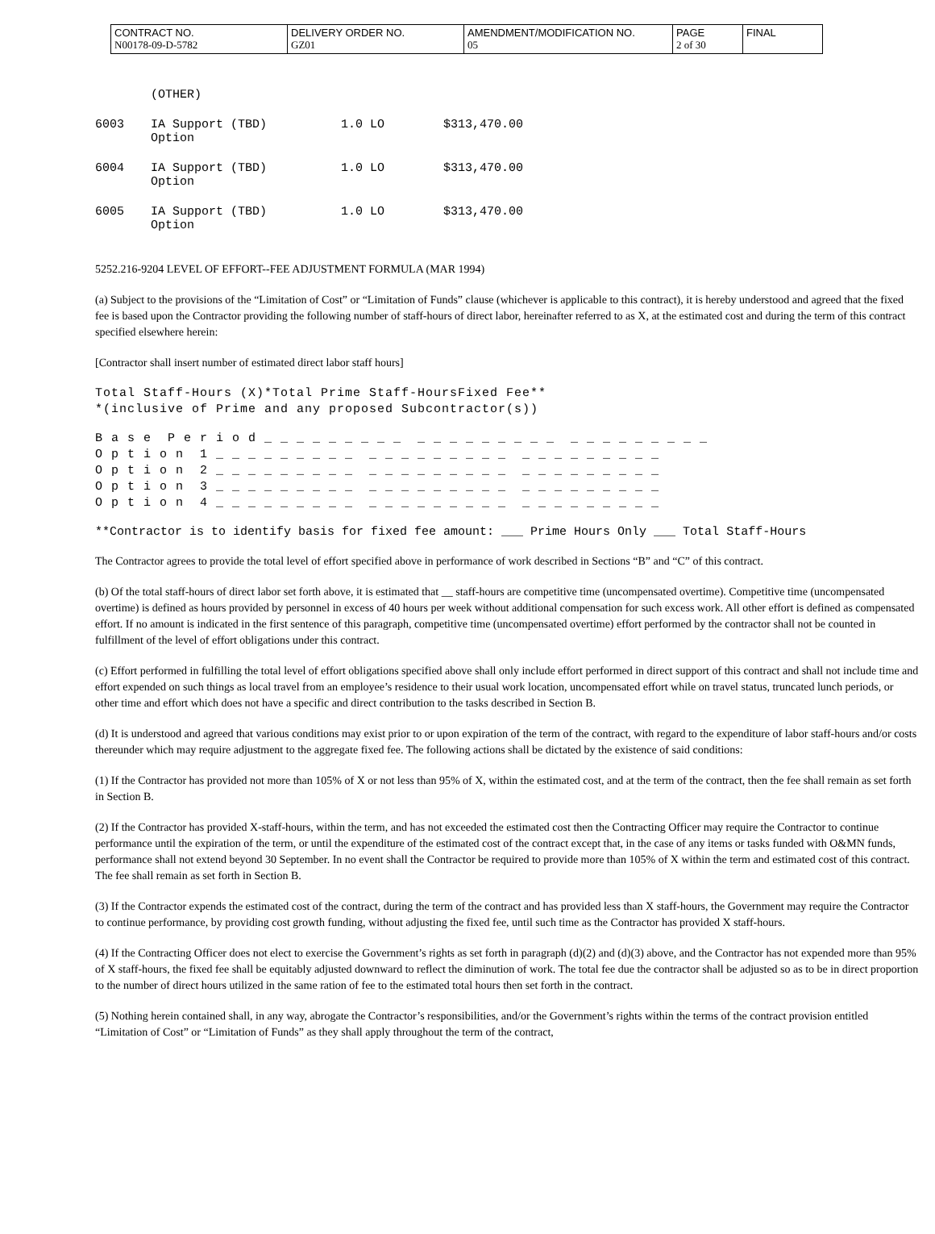| CONTRACT NO. N00178-09-D-5782 | DELIVERY ORDER NO. GZ01 | AMENDMENT/MODIFICATION NO. 05 | PAGE 2 of 30 | FINAL |
(OTHER)
| 6003 | IA Support (TBD) Option | 1.0 LO | $313,470.00 |
| 6004 | IA Support (TBD) Option | 1.0 LO | $313,470.00 |
| 6005 | IA Support (TBD) Option | 1.0 LO | $313,470.00 |
5252.216-9204 LEVEL OF EFFORT--FEE ADJUSTMENT FORMULA (MAR 1994)
(a) Subject to the provisions of the “Limitation of Cost” or “Limitation of Funds” clause (whichever is applicable to this contract), it is hereby understood and agreed that the fixed fee is based upon the Contractor providing the following number of staff-hours of direct labor, hereinafter referred to as X, at the estimated cost and during the term of this contract specified elsewhere herein:
[Contractor shall insert number of estimated direct labor staff hours]
Total Staff-Hours (X)*Total Prime Staff-HoursFixed Fee**
*(inclusive of Prime and any proposed Subcontractor(s))
B a s e  P e r i o d _ _ _ _ _ _ _ _ _  _ _ _ _ _ _ _ _ _  _ _ _ _ _ _ _ _ _
O p t i o n  1 _ _ _ _ _ _ _ _ _  _ _ _ _ _ _ _ _ _  _ _ _ _ _ _ _ _ _
O p t i o n  2 _ _ _ _ _ _ _ _ _  _ _ _ _ _ _ _ _ _  _ _ _ _ _ _ _ _ _
O p t i o n  3 _ _ _ _ _ _ _ _ _  _ _ _ _ _ _ _ _ _  _ _ _ _ _ _ _ _ _
O p t i o n  4 _ _ _ _ _ _ _ _ _  _ _ _ _ _ _ _ _ _  _ _ _ _ _ _ _ _ _
**Contractor is to identify basis for fixed fee amount:  ___  Prime Hours Only      ___ Total Staff-Hours
The Contractor agrees to provide the total level of effort specified above in performance of work described in Sections “B” and “C” of this contract.
(b) Of the total staff-hours of direct labor set forth above, it is estimated that __ staff-hours are competitive time (uncompensated overtime). Competitive time (uncompensated overtime) is defined as hours provided by personnel in excess of 40 hours per week without additional compensation for such excess work. All other effort is defined as compensated effort. If no amount is indicated in the first sentence of this paragraph, competitive time (uncompensated overtime) effort performed by the contractor shall not be counted in fulfillment of the level of effort obligations under this contract.
(c) Effort performed in fulfilling the total level of effort obligations specified above shall only include effort performed in direct support of this contract and shall not include time and effort expended on such things as local travel from an employee’s residence to their usual work location, uncompensated effort while on travel status, truncated lunch periods, or other time and effort which does not have a specific and direct contribution to the tasks described in Section B.
(d) It is understood and agreed that various conditions may exist prior to or upon expiration of the term of the contract, with regard to the expenditure of labor staff-hours and/or costs thereunder which may require adjustment to the aggregate fixed fee. The following actions shall be dictated by the existence of said conditions:
(1) If the Contractor has provided not more than 105% of X or not less than 95% of X, within the estimated cost, and at the term of the contract, then the fee shall remain as set forth in Section B.
(2) If the Contractor has provided X-staff-hours, within the term, and has not exceeded the estimated cost then the Contracting Officer may require the Contractor to continue performance until the expiration of the term, or until the expenditure of the estimated cost of the contract except that, in the case of any items or tasks funded with O&MN funds, performance shall not extend beyond 30 September. In no event shall the Contractor be required to provide more than 105% of X within the term and estimated cost of this contract. The fee shall remain as set forth in Section B.
(3) If the Contractor expends the estimated cost of the contract, during the term of the contract and has provided less than X staff-hours, the Government may require the Contractor to continue performance, by providing cost growth funding, without adjusting the fixed fee, until such time as the Contractor has provided X staff-hours.
(4) If the Contracting Officer does not elect to exercise the Government’s rights as set forth in paragraph (d)(2) and (d)(3) above, and the Contractor has not expended more than 95% of X staff-hours, the fixed fee shall be equitably adjusted downward to reflect the diminution of work. The total fee due the contractor shall be adjusted so as to be in direct proportion to the number of direct hours utilized in the same ration of fee to the estimated total hours then set forth in the contract.
(5) Nothing herein contained shall, in any way, abrogate the Contractor’s responsibilities, and/or the Government’s rights within the terms of the contract provision entitled “Limitation of Cost” or “Limitation of Funds” as they shall apply throughout the term of the contract,